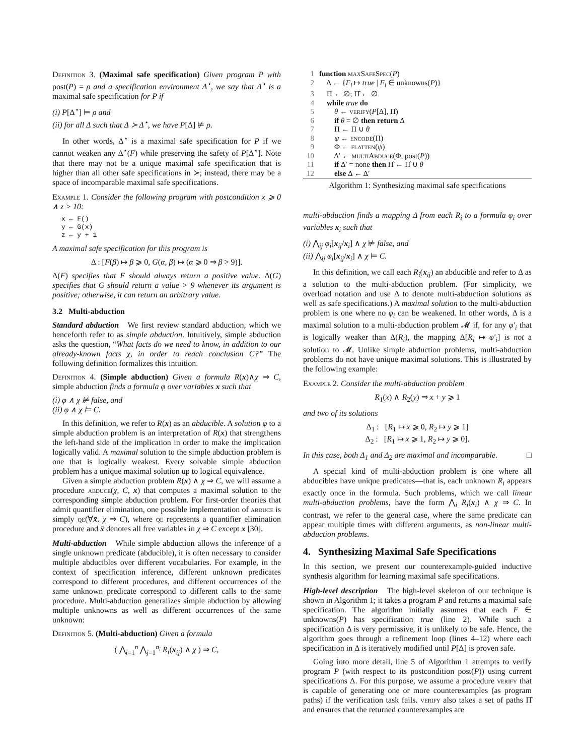Definition 3. (Maximal safe specification) Given program P with post(P) = ρ and a specification environment Δ<sup>⋆</sup>, we say that Δ<sup>⋆</sup> is a maximal safe specification for P if
(i) P[Δ<sup>⋆</sup>] ⊨ ρ and
(ii) for all Δ such that Δ ≻ Δ<sup>⋆</sup>, we have P[Δ] ⊭ ρ.
In other words, Δ<sup>⋆</sup> is a maximal safe specification for P if we cannot weaken any Δ<sup>⋆</sup>(F) while preserving the safety of P[Δ<sup>⋆</sup>]. Note that there may not be a unique maximal safe specification that is higher than all other safe specifications in ≻; instead, there may be a space of incomparable maximal safe specifications.
Example 1. Consider the following program with postcondition x ⩾ 0 ∧ z > 10:
x ← F()
y ← G(x)
z ← y + 1
A maximal safe specification for this program is
Δ : [F(β) ↦ β ⩾ 0, G(α, β) ↦ (α ⩾ 0 ⇒ β > 9)].
Δ(F) specifies that F should always return a positive value. Δ(G) specifies that G should return a value > 9 whenever its argument is positive; otherwise, it can return an arbitrary value.
3.2 Multi-abduction
Standard abduction We first review standard abduction, which we henceforth refer to as simple abduction. Intuitively, simple abduction asks the question, “What facts do we need to know, in addition to our already-known facts χ, in order to reach conclusion C?” The following definition formalizes this intuition.
Definition 4. (Simple abduction) Given a formula R(x)∧χ ⇒ C, simple abduction finds a formula φ over variables x such that
(i) φ ∧ χ ⊭ false, and
(ii) φ ∧ χ ⊨ C.
In this definition, we refer to R(x) as an abducible. A solution φ to a simple abduction problem is an interpretation of R(x) that strengthens the left-hand side of the implication in order to make the implication logically valid. A maximal solution to the simple abduction problem is one that is logically weakest. Every solvable simple abduction problem has a unique maximal solution up to logical equivalence.
Given a simple abduction problem R(x) ∧ χ ⇒ C, we will assume a procedure abduce(χ, C, x) that computes a maximal solution to the corresponding simple abduction problem. For first-order theories that admit quantifier elimination, one possible implementation of abduce is simply qe(∀x̄. χ ⇒ C), where qe represents a quantifier elimination procedure and x̄ denotes all free variables in χ ⇒ C except x [30].
Multi-abduction While simple abduction allows the inference of a single unknown predicate (abducible), it is often necessary to consider multiple abducibles over different vocabularies. For example, in the context of specification inference, different unknown predicates correspond to different procedures, and different occurrences of the same unknown predicate correspond to different calls to the same procedure. Multi-abduction generalizes simple abduction by allowing multiple unknowns as well as different occurrences of the same unknown:
Definition 5. (Multi-abduction) Given a formula
( ⋀<sub>i=1</sub><sup>n</sup> ⋀<sub>j=1</sub><sup>n<sub>i</sub></sup> R<sub>i</sub>(x<sub>ij</sub>) ∧ χ ) ⇒ C,
1 function maxSafeSpec(P)
2 Δ ← {F<sub>i</sub> ↦ true | F<sub>i</sub> ∈ unknowns(P)}
3 Π ← ∅; Π̂ ← ∅
4 while true do
5 θ ← verify(P[Δ], Π̂)
6 if θ = ∅ then return Δ
7 Π ← Π ∪ θ
8 ψ ← encode(Π)
9 Φ ← flatten(ψ)
10 Δ′ ← multiAbduce(Φ, post(P))
11 if Δ′ = none then Π̂ ← Π̂ ∪ θ
12 else Δ ← Δ′
Algorithm 1: Synthesizing maximal safe specifications
multi-abduction finds a mapping Δ from each R<sub>i</sub> to a formula φ<sub>i</sub> over variables x<sub>i</sub> such that
(i) ⋀<sub>ij</sub> φ<sub>i</sub>[x<sub>ij</sub>/x<sub>i</sub>] ∧ χ ⊭ false, and
(ii) ⋀<sub>ij</sub> φ<sub>i</sub>[x<sub>ij</sub>/x<sub>i</sub>] ∧ χ ⊨ C.
In this definition, we call each R<sub>i</sub>(x<sub>ij</sub>) an abducible and refer to Δ as a solution to the multi-abduction problem. (For simplicity, we overload notation and use Δ to denote multi-abduction solutions as well as safe specifications.) A maximal solution to the multi-abduction problem is one where no φ<sub>i</sub> can be weakened. In other words, Δ is a maximal solution to a multi-abduction problem 𝓜 if, for any φ′<sub>i</sub> that is logically weaker than Δ(R<sub>i</sub>), the mapping Δ[R<sub>i</sub> ↦ φ′<sub>i</sub>] is not a solution to 𝓜. Unlike simple abduction problems, multi-abduction problems do not have unique maximal solutions. This is illustrated by the following example:
Example 2. Consider the multi-abduction problem
R<sub>1</sub>(x) ∧ R<sub>2</sub>(y) ⇒ x + y ⩾ 1
and two of its solutions
Δ<sub>1</sub> : [R<sub>1</sub> ↦ x ⩾ 0, R<sub>2</sub> ↦ y ⩾ 1]
Δ<sub>2</sub> : [R<sub>1</sub> ↦ x ⩾ 1, R<sub>2</sub> ↦ y ⩾ 0].
In this case, both Δ<sub>1</sub> and Δ<sub>2</sub> are maximal and incomparable. □
A special kind of multi-abduction problem is one where all abducibles have unique predicates—that is, each unknown R<sub>i</sub> appears exactly once in the formula. Such problems, which we call linear multi-abduction problems, have the form ⋀<sub>i</sub> R<sub>i</sub>(x<sub>i</sub>) ∧ χ ⇒ C. In contrast, we refer to the general case, where the same predicate can appear multiple times with different arguments, as non-linear multi-abduction problems.
4. Synthesizing Maximal Safe Specifications
In this section, we present our counterexample-guided inductive synthesis algorithm for learning maximal safe specifications.
High-level description The high-level skeleton of our technique is shown in Algorithm 1; it takes a program P and returns a maximal safe specification. The algorithm initially assumes that each F ∈ unknowns(P) has specification true (line 2). While such a specification Δ is very permissive, it is unlikely to be safe. Hence, the algorithm goes through a refinement loop (lines 4–12) where each specification in Δ is iteratively modified until P[Δ] is proven safe.
Going into more detail, line 5 of Algorithm 1 attempts to verify program P (with respect to its postcondition post(P)) using current specifications Δ. For this purpose, we assume a procedure verify that is capable of generating one or more counterexamples (as program paths) if the verification task fails. verify also takes a set of paths Π̂ and ensures that the returned counterexamples are